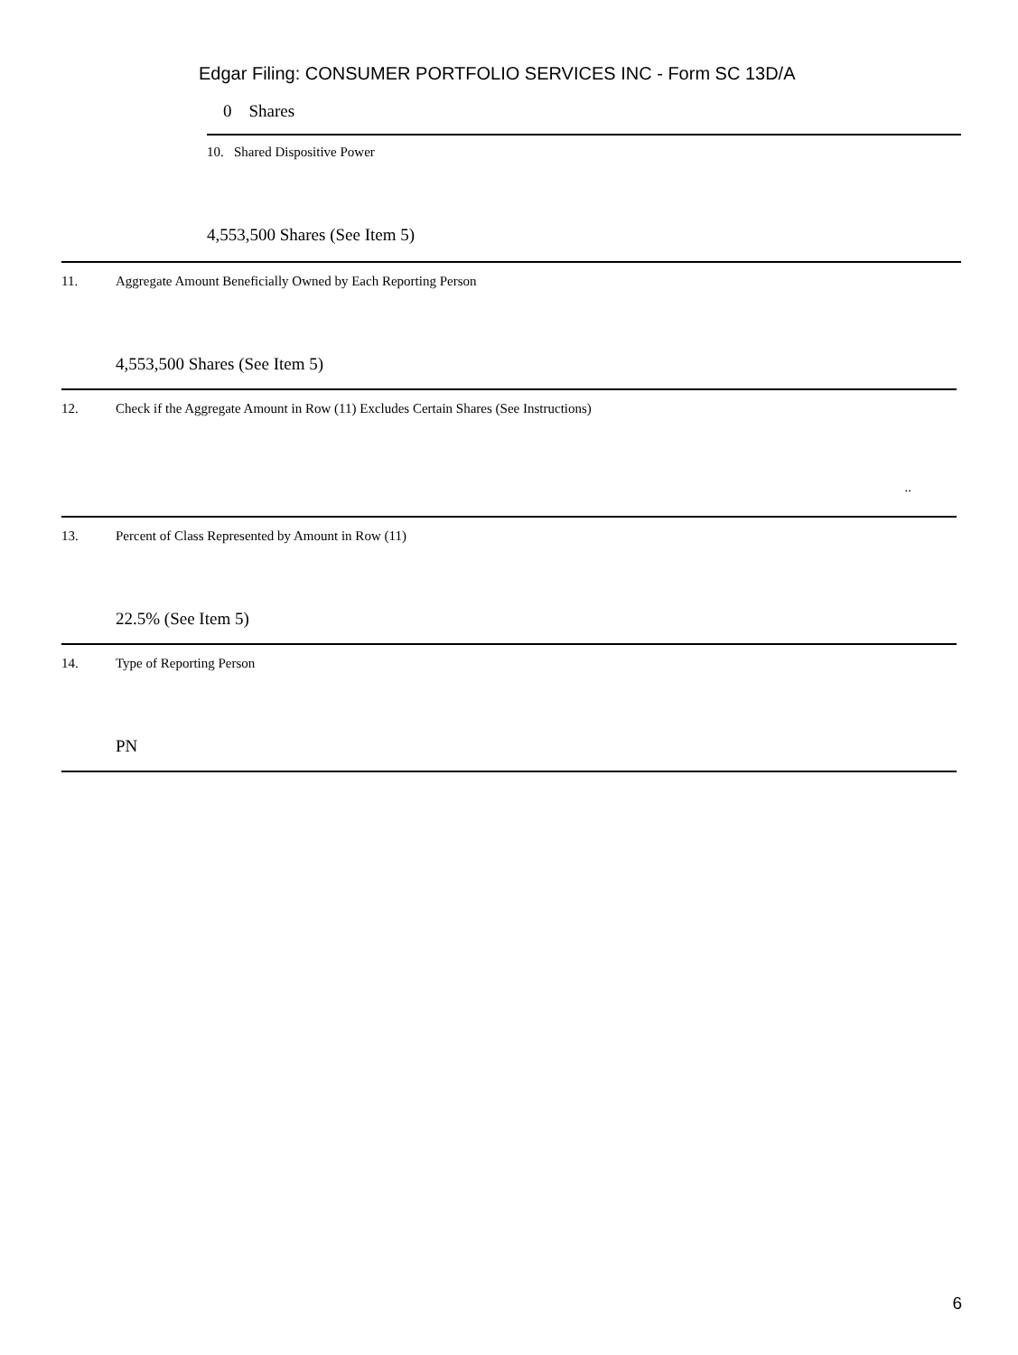Edgar Filing: CONSUMER PORTFOLIO SERVICES INC - Form SC 13D/A
0 Shares
10. Shared Dispositive Power
4,553,500 Shares (See Item 5)
11. Aggregate Amount Beneficially Owned by Each Reporting Person
4,553,500 Shares (See Item 5)
12. Check if the Aggregate Amount in Row (11) Excludes Certain Shares (See Instructions)
..
13. Percent of Class Represented by Amount in Row (11)
22.5% (See Item 5)
14. Type of Reporting Person
PN
6